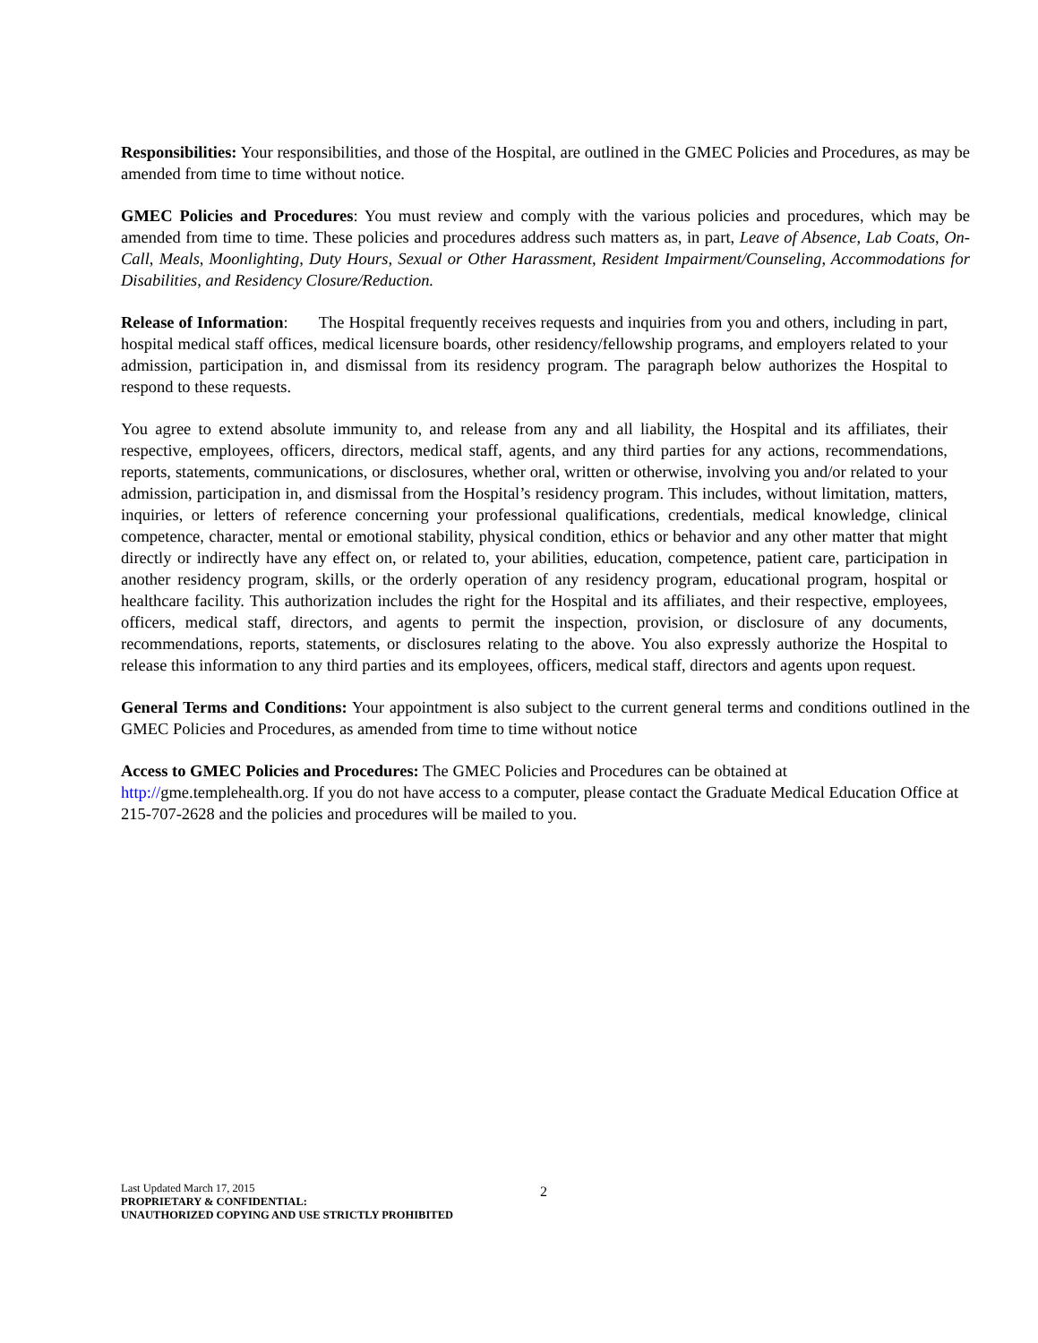Responsibilities: Your responsibilities, and those of the Hospital, are outlined in the GMEC Policies and Procedures, as may be amended from time to time without notice.
GMEC Policies and Procedures: You must review and comply with the various policies and procedures, which may be amended from time to time. These policies and procedures address such matters as, in part, Leave of Absence, Lab Coats, On-Call, Meals, Moonlighting, Duty Hours, Sexual or Other Harassment, Resident Impairment/Counseling, Accommodations for Disabilities, and Residency Closure/Reduction.
Release of Information: The Hospital frequently receives requests and inquiries from you and others, including in part, hospital medical staff offices, medical licensure boards, other residency/fellowship programs, and employers related to your admission, participation in, and dismissal from its residency program. The paragraph below authorizes the Hospital to respond to these requests.
You agree to extend absolute immunity to, and release from any and all liability, the Hospital and its affiliates, their respective, employees, officers, directors, medical staff, agents, and any third parties for any actions, recommendations, reports, statements, communications, or disclosures, whether oral, written or otherwise, involving you and/or related to your admission, participation in, and dismissal from the Hospital’s residency program. This includes, without limitation, matters, inquiries, or letters of reference concerning your professional qualifications, credentials, medical knowledge, clinical competence, character, mental or emotional stability, physical condition, ethics or behavior and any other matter that might directly or indirectly have any effect on, or related to, your abilities, education, competence, patient care, participation in another residency program, skills, or the orderly operation of any residency program, educational program, hospital or healthcare facility. This authorization includes the right for the Hospital and its affiliates, and their respective, employees, officers, medical staff, directors, and agents to permit the inspection, provision, or disclosure of any documents, recommendations, reports, statements, or disclosures relating to the above. You also expressly authorize the Hospital to release this information to any third parties and its employees, officers, medical staff, directors and agents upon request.
General Terms and Conditions: Your appointment is also subject to the current general terms and conditions outlined in the GMEC Policies and Procedures, as amended from time to time without notice
Access to GMEC Policies and Procedures: The GMEC Policies and Procedures can be obtained at http://gme.templehealth.org. If you do not have access to a computer, please contact the Graduate Medical Education Office at 215-707-2628 and the policies and procedures will be mailed to you.
Last Updated March 17, 2015
PROPRIETARY & CONFIDENTIAL:
UNAUTHORIZED COPYING AND USE STRICTLY PROHIBITED
2